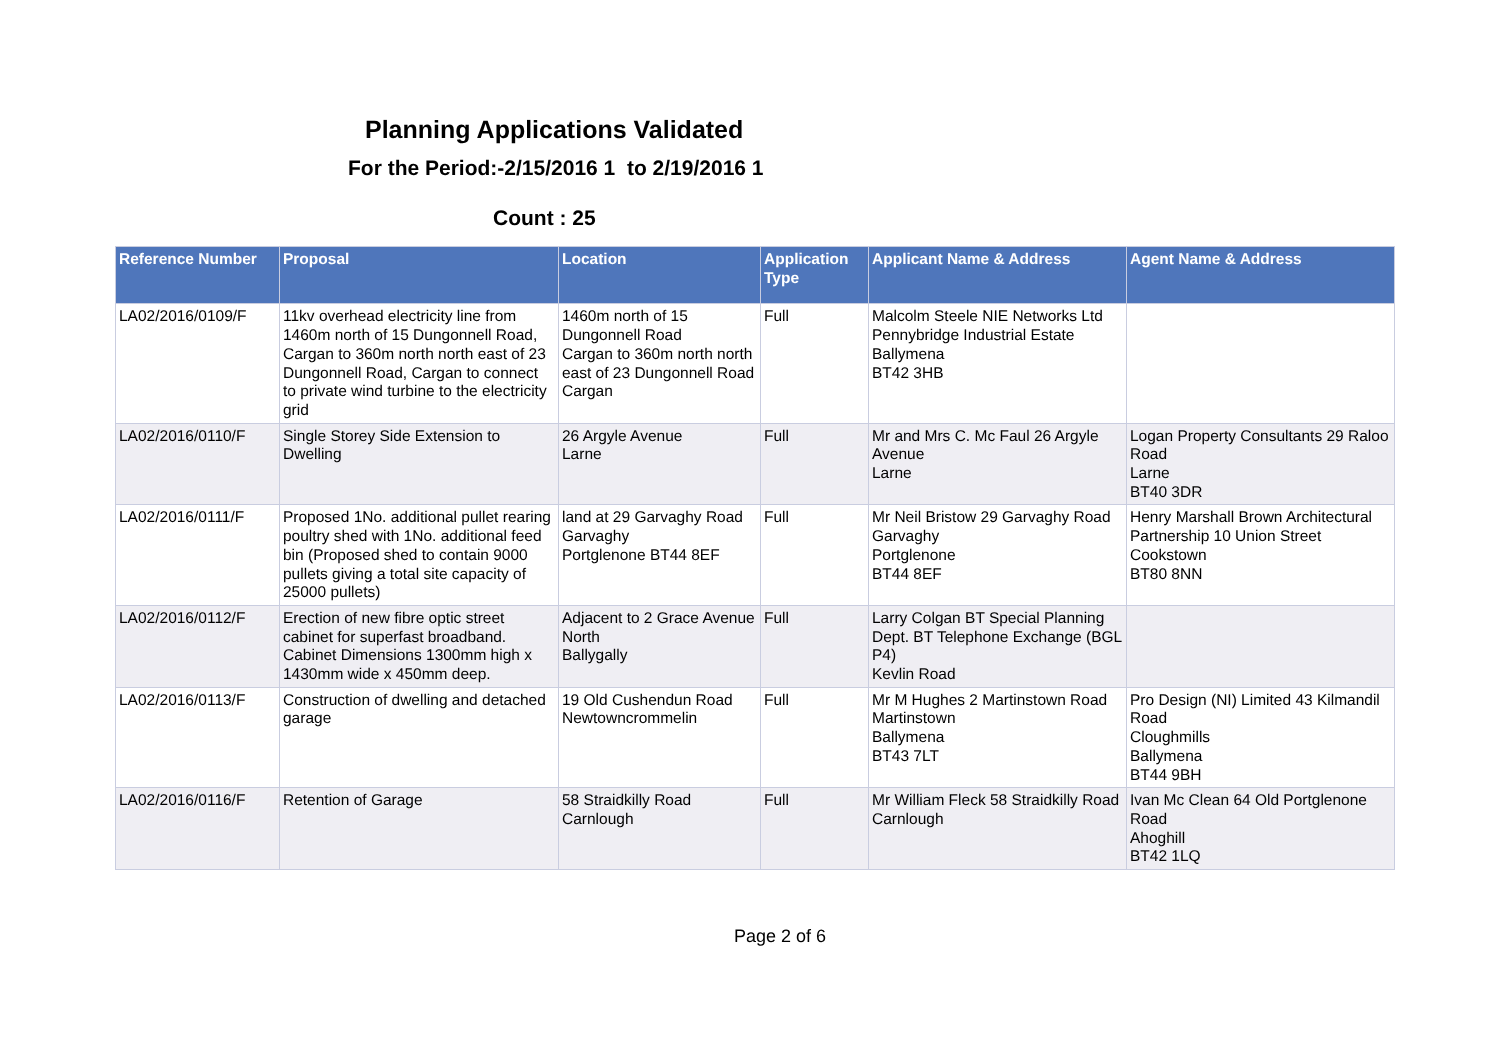Planning Applications Validated
For the Period:-2/15/2016 1 to 2/19/2016 1
Count : 25
| Reference Number | Proposal | Location | Application Type | Applicant Name & Address | Agent Name & Address |
| --- | --- | --- | --- | --- | --- |
| LA02/2016/0109/F | 11kv overhead electricity line from 1460m north of 15 Dungonnell Road, Cargan to 360m north north east of 23 Dungonnell Road, Cargan to connect to private wind turbine to the electricity grid | 1460m north of 15 Dungonnell Road Cargan to 360m north north east of 23 Dungonnell Road Cargan | Full | Malcolm Steele NIE Networks Ltd Pennybridge Industrial Estate Ballymena BT42 3HB | |
| LA02/2016/0110/F | Single Storey Side Extension to Dwelling | 26 Argyle Avenue Larne | Full | Mr and Mrs C. Mc Faul 26 Argyle Avenue Larne | Logan Property Consultants 29 Raloo Road Larne BT40 3DR |
| LA02/2016/0111/F | Proposed 1No. additional pullet rearing poultry shed with 1No. additional feed bin (Proposed shed to contain 9000 pullets giving a total site capacity of 25000 pullets) | land at 29 Garvaghy Road Garvaghy Portglenone BT44 8EF | Full | Mr Neil Bristow 29 Garvaghy Road Garvaghy Portglenone BT44 8EF | Henry Marshall Brown Architectural Partnership 10 Union Street Cookstown BT80 8NN |
| LA02/2016/0112/F | Erection of new fibre optic street cabinet for superfast broadband. Cabinet Dimensions 1300mm high x 1430mm wide x 450mm deep. | Adjacent to 2 Grace Avenue North Ballygally | Full | Larry Colgan BT Special Planning Dept. BT Telephone Exchange (BGL P4) Kevlin Road | |
| LA02/2016/0113/F | Construction of dwelling and detached garage | 19 Old Cushendun Road Newtowncrommelin | Full | Mr M Hughes 2 Martinstown Road Martinstown Ballymena BT43 7LT | Pro Design (NI) Limited 43 Kilmandil Road Cloughmills Ballymena BT44 9BH |
| LA02/2016/0116/F | Retention of Garage | 58 Straidkilly Road Carnlough | Full | Mr William Fleck 58 Straidkilly Road Carnlough | Ivan Mc Clean 64 Old Portglenone Road Ahoghill BT42 1LQ |
Page 2 of 6